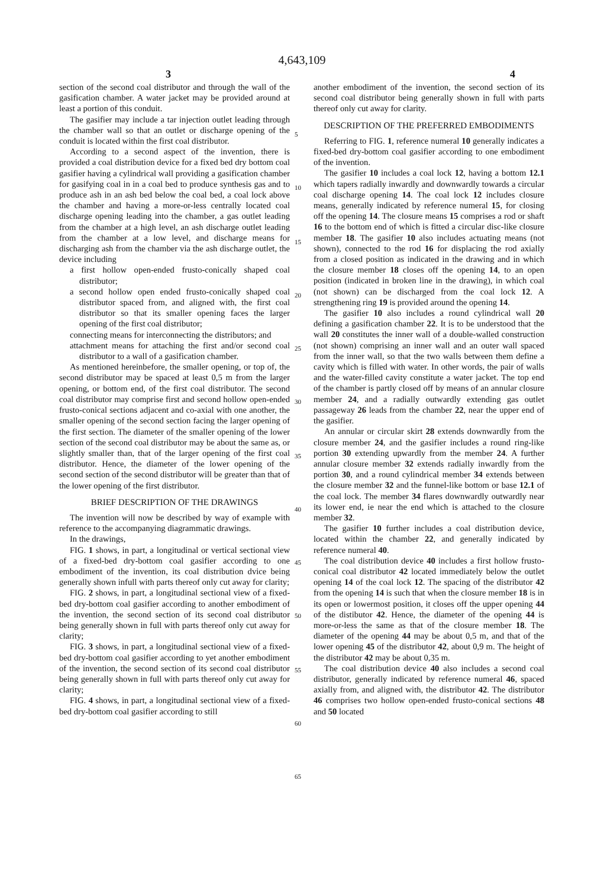4,643,109
3 4
section of the second coal distributor and through the wall of the gasification chamber. A water jacket may be provided around at least a portion of this conduit.
The gasifier may include a tar injection outlet leading through the chamber wall so that an outlet or discharge opening of the conduit is located within the first coal distributor.
According to a second aspect of the invention, there is provided a coal distribution device for a fixed bed dry bottom coal gasifier having a cylindrical wall providing a gasification chamber for gasifying coal in in a coal bed to produce synthesis gas and to produce ash in an ash bed below the coal bed, a coal lock above the chamber and having a more-or-less centrally located coal discharge opening leading into the chamber, a gas outlet leading from the chamber at a high level, an ash discharge outlet leading from the chamber at a low level, and discharge means for discharging ash from the chamber via the ash discharge outlet, the device including
a first hollow open-ended frusto-conically shaped coal distributor;
a second hollow open ended frusto-conically shaped coal distributor spaced from, and aligned with, the first coal distributor so that its smaller opening faces the larger opening of the first coal distributor;
connecting means for interconnecting the distributors; and
attachment means for attaching the first and/or second coal distributor to a wall of a gasification chamber.
As mentioned hereinbefore, the smaller opening, or top of, the second distributor may be spaced at least 0,5 m from the larger opening, or bottom end, of the first coal distributor. The second coal distributor may comprise first and second hollow open-ended frusto-conical sections adjacent and co-axial with one another, the smaller opening of the second section facing the larger opening of the first section. The diameter of the smaller opening of the lower section of the second coal distributor may be about the same as, or slightly smaller than, that of the larger opening of the first coal distributor. Hence, the diameter of the lower opening of the second section of the second distributor will be greater than that of the lower opening of the first distributor.
BRIEF DESCRIPTION OF THE DRAWINGS
The invention will now be described by way of example with reference to the accompanying diagrammatic drawings.
In the drawings,
FIG. 1 shows, in part, a longitudinal or vertical sectional view of a fixed-bed dry-bottom coal gasifier according to one embodiment of the invention, its coal distribution dvice being generally shown infull with parts thereof only cut away for clarity;
FIG. 2 shows, in part, a longitudinal sectional view of a fixed-bed dry-bottom coal gasifier according to another embodiment of the invention, the second section of its second coal distributor being generally shown in full with parts thereof only cut away for clarity;
FIG. 3 shows, in part, a longitudinal sectional view of a fixed-bed dry-bottom coal gasifier according to yet another embodiment of the invention, the second section of its second coal distributor being generally shown in full with parts thereof only cut away for clarity;
FIG. 4 shows, in part, a longitudinal sectional view of a fixed-bed dry-bottom coal gasifier according to still
5
10
15
20
25
30
35
40
45
50
55
60
65
another embodiment of the invention, the second section of its second coal distributor being generally shown in full with parts thereof only cut away for clarity.
DESCRIPTION OF THE PREFERRED EMBODIMENTS
Referring to FIG. 1, reference numeral 10 generally indicates a fixed-bed dry-bottom coal gasifier according to one embodiment of the invention.
The gasifier 10 includes a coal lock 12, having a bottom 12.1 which tapers radially inwardly and downwardly towards a circular coal discharge opening 14. The coal lock 12 includes closure means, generally indicated by reference numeral 15, for closing off the opening 14. The closure means 15 comprises a rod or shaft 16 to the bottom end of which is fitted a circular disc-like closure member 18. The gasifier 10 also includes actuating means (not shown), connected to the rod 16 for displacing the rod axially from a closed position as indicated in the drawing and in which the closure member 18 closes off the opening 14, to an open position (indicated in broken line in the drawing), in which coal (not shown) can be discharged from the coal lock 12. A strengthening ring 19 is provided around the opening 14.
The gasifier 10 also includes a round cylindrical wall 20 defining a gasification chamber 22. It is to be understood that the wall 20 constitutes the inner wall of a double-walled construction (not shown) comprising an inner wall and an outer wall spaced from the inner wall, so that the two walls between them define a cavity which is filled with water. In other words, the pair of walls and the water-filled cavity constitute a water jacket. The top end of the chamber is partly closed off by means of an annular closure member 24, and a radially outwardly extending gas outlet passageway 26 leads from the chamber 22, near the upper end of the gasifier.
An annular or circular skirt 28 extends downwardly from the closure member 24, and the gasifier includes a round ring-like portion 30 extending upwardly from the member 24. A further annular closure member 32 extends radially inwardly from the portion 30, and a round cylindrical member 34 extends between the closure member 32 and the funnel-like bottom or base 12.1 of the coal lock. The member 34 flares downwardly outwardly near its lower end, ie near the end which is attached to the closure member 32.
The gasifier 10 further includes a coal distribution device, located within the chamber 22, and generally indicated by reference numeral 40.
The coal distribution device 40 includes a first hollow frusto-conical coal distributor 42 located immediately below the outlet opening 14 of the coal lock 12. The spacing of the distributor 42 from the opening 14 is such that when the closure member 18 is in its open or lowermost position, it closes off the upper opening 44 of the distibutor 42. Hence, the diameter of the opening 44 is more-or-less the same as that of the closure member 18. The diameter of the opening 44 may be about 0,5 m, and that of the lower opening 45 of the distributor 42, about 0,9 m. The height of the distributor 42 may be about 0,35 m.
The coal distribution device 40 also includes a second coal distributor, generally indicated by reference numeral 46, spaced axially from, and aligned with, the distributor 42. The distributor 46 comprises two hollow open-ended frusto-conical sections 48 and 50 located